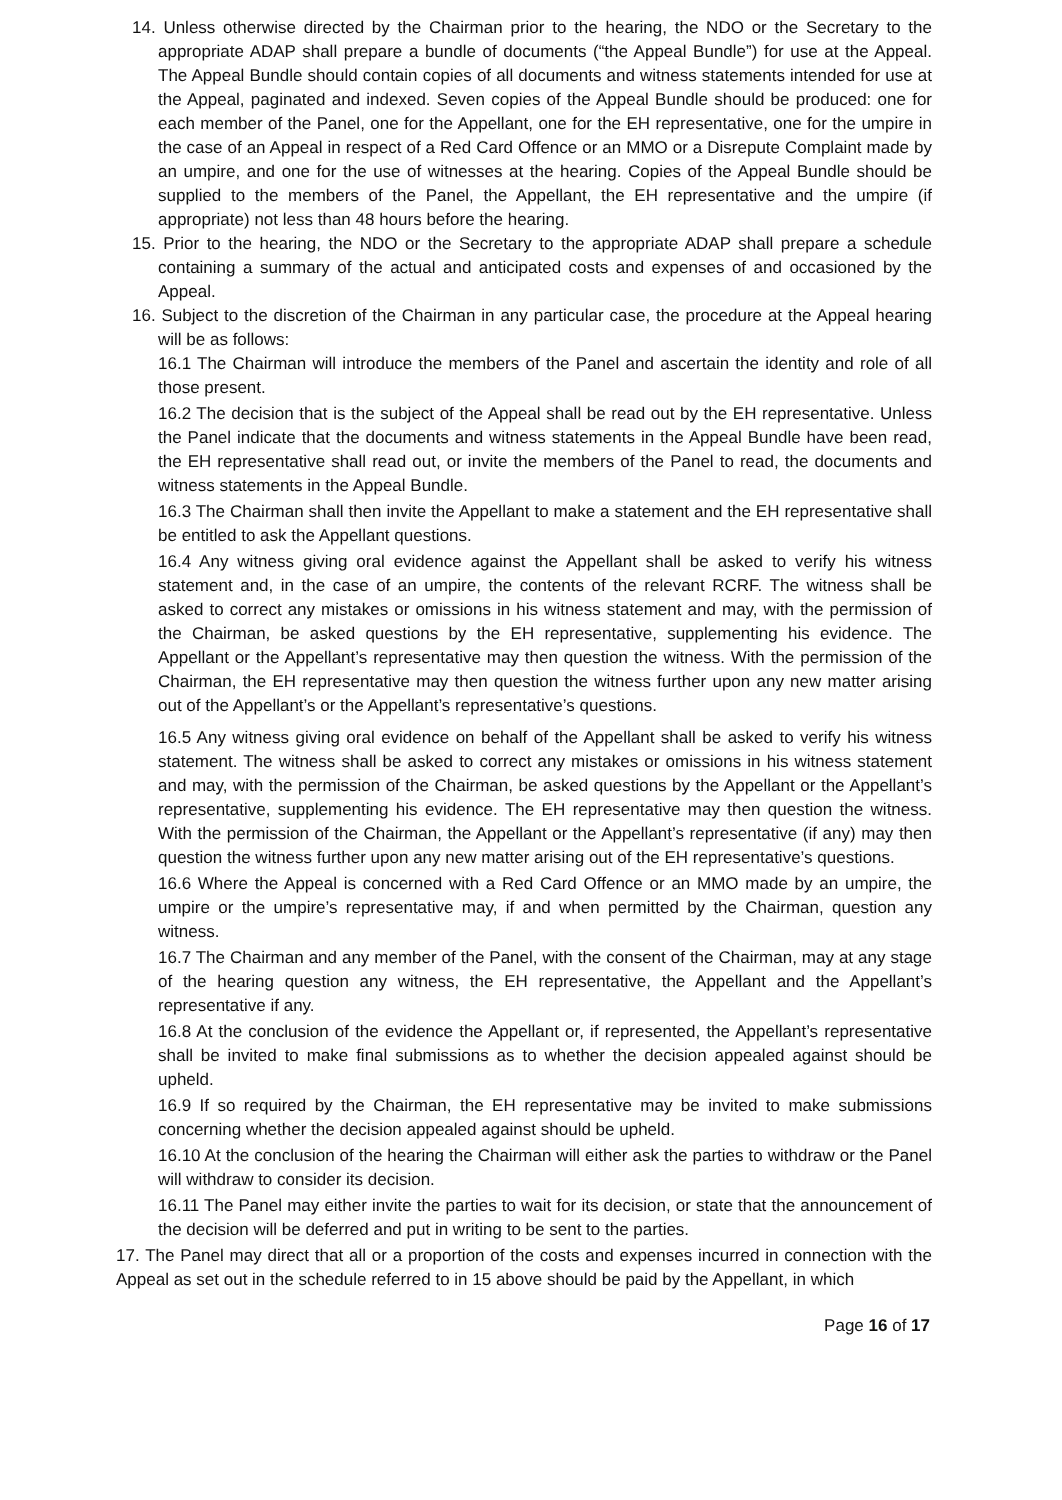14. Unless otherwise directed by the Chairman prior to the hearing, the NDO or the Secretary to the appropriate ADAP shall prepare a bundle of documents (“the Appeal Bundle”) for use at the Appeal. The Appeal Bundle should contain copies of all documents and witness statements intended for use at the Appeal, paginated and indexed. Seven copies of the Appeal Bundle should be produced: one for each member of the Panel, one for the Appellant, one for the EH representative, one for the umpire in the case of an Appeal in respect of a Red Card Offence or an MMO or a Disrepute Complaint made by an umpire, and one for the use of witnesses at the hearing. Copies of the Appeal Bundle should be supplied to the members of the Panel, the Appellant, the EH representative and the umpire (if appropriate) not less than 48 hours before the hearing.
15. Prior to the hearing, the NDO or the Secretary to the appropriate ADAP shall prepare a schedule containing a summary of the actual and anticipated costs and expenses of and occasioned by the Appeal.
16. Subject to the discretion of the Chairman in any particular case, the procedure at the Appeal hearing will be as follows:
16.1 The Chairman will introduce the members of the Panel and ascertain the identity and role of all those present.
16.2 The decision that is the subject of the Appeal shall be read out by the EH representative. Unless the Panel indicate that the documents and witness statements in the Appeal Bundle have been read, the EH representative shall read out, or invite the members of the Panel to read, the documents and witness statements in the Appeal Bundle.
16.3 The Chairman shall then invite the Appellant to make a statement and the EH representative shall be entitled to ask the Appellant questions.
16.4 Any witness giving oral evidence against the Appellant shall be asked to verify his witness statement and, in the case of an umpire, the contents of the relevant RCRF. The witness shall be asked to correct any mistakes or omissions in his witness statement and may, with the permission of the Chairman, be asked questions by the EH representative, supplementing his evidence. The Appellant or the Appellant’s representative may then question the witness. With the permission of the Chairman, the EH representative may then question the witness further upon any new matter arising out of the Appellant’s or the Appellant’s representative’s questions.
16.5 Any witness giving oral evidence on behalf of the Appellant shall be asked to verify his witness statement. The witness shall be asked to correct any mistakes or omissions in his witness statement and may, with the permission of the Chairman, be asked questions by the Appellant or the Appellant’s representative, supplementing his evidence. The EH representative may then question the witness. With the permission of the Chairman, the Appellant or the Appellant’s representative (if any) may then question the witness further upon any new matter arising out of the EH representative’s questions.
16.6 Where the Appeal is concerned with a Red Card Offence or an MMO made by an umpire, the umpire or the umpire’s representative may, if and when permitted by the Chairman, question any witness.
16.7 The Chairman and any member of the Panel, with the consent of the Chairman, may at any stage of the hearing question any witness, the EH representative, the Appellant and the Appellant’s representative if any.
16.8 At the conclusion of the evidence the Appellant or, if represented, the Appellant’s representative shall be invited to make final submissions as to whether the decision appealed against should be upheld.
16.9 If so required by the Chairman, the EH representative may be invited to make submissions concerning whether the decision appealed against should be upheld.
16.10 At the conclusion of the hearing the Chairman will either ask the parties to withdraw or the Panel will withdraw to consider its decision.
16.11 The Panel may either invite the parties to wait for its decision, or state that the announcement of the decision will be deferred and put in writing to be sent to the parties.
17. The Panel may direct that all or a proportion of the costs and expenses incurred in connection with the Appeal as set out in the schedule referred to in 15 above should be paid by the Appellant, in which
Page 16 of 17